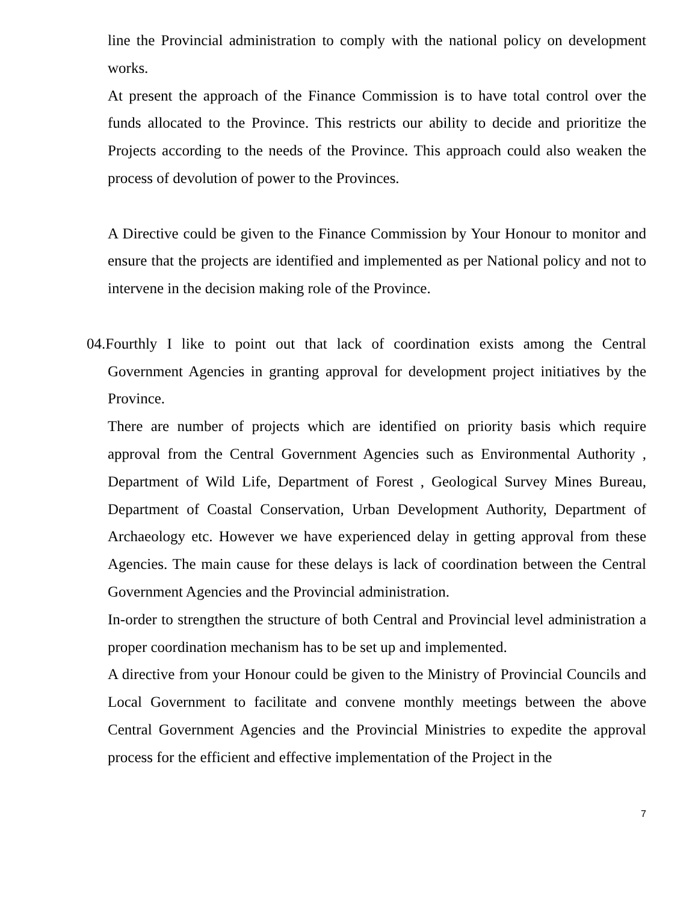line the Provincial administration to comply with the national policy on development works.
At present the approach of the Finance Commission is to have total control over the funds allocated to the Province. This restricts our ability to decide and prioritize the Projects according to the needs of the Province. This approach could also weaken the process of devolution of power to the Provinces.
A Directive could be given to the Finance Commission by Your Honour to monitor and ensure that the projects are identified and implemented as per National policy and not to intervene in the decision making role of the Province.
04. Fourthly I like to point out that lack of coordination exists among the Central Government Agencies in granting approval for development project initiatives by the Province.
There are number of projects which are identified on priority basis which require approval from the Central Government Agencies such as Environmental Authority , Department of Wild Life, Department of Forest , Geological Survey Mines Bureau, Department of Coastal Conservation, Urban Development Authority, Department of Archaeology etc. However we have experienced delay in getting approval from these Agencies. The main cause for these delays is lack of coordination between the Central Government Agencies and the Provincial administration.
In-order to strengthen the structure of both Central and Provincial level administration a proper coordination mechanism has to be set up and implemented.
A directive from your Honour could be given to the Ministry of Provincial Councils and Local Government to facilitate and convene monthly meetings between the above Central Government Agencies and the Provincial Ministries to expedite the approval process for the efficient and effective implementation of the Project in the
7